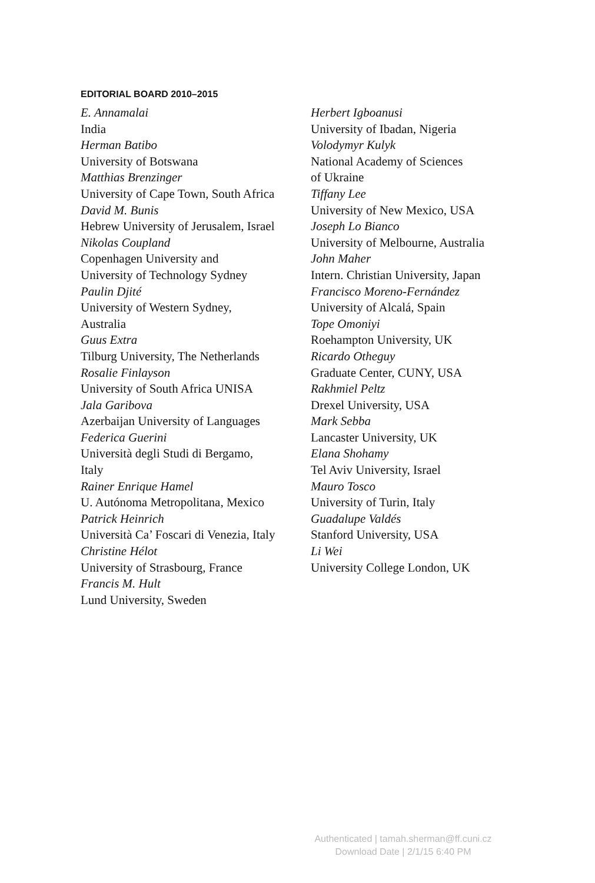EDITORIAL BOARD 2010–2015
E. Annamalai
India
Herman Batibo
University of Botswana
Matthias Brenzinger
University of Cape Town, South Africa
David M. Bunis
Hebrew University of Jerusalem, Israel
Nikolas Coupland
Copenhagen University and
University of Technology Sydney
Paulin Djité
University of Western Sydney,
Australia
Guus Extra
Tilburg University, The Netherlands
Rosalie Finlayson
University of South Africa UNISA
Jala Garibova
Azerbaijan University of Languages
Federica Guerini
Università degli Studi di Bergamo,
Italy
Rainer Enrique Hamel
U. Autónoma Metropolitana, Mexico
Patrick Heinrich
Università Ca’ Foscari di Venezia, Italy
Christine Hélot
University of Strasbourg, France
Francis M. Hult
Lund University, Sweden
Herbert Igboanusi
University of Ibadan, Nigeria
Volodymyr Kulyk
National Academy of Sciences
of Ukraine
Tiffany Lee
University of New Mexico, USA
Joseph Lo Bianco
University of Melbourne, Australia
John Maher
Intern. Christian University, Japan
Francisco Moreno-Fernández
University of Alcalá, Spain
Tope Omoniyi
Roehampton University, UK
Ricardo Otheguy
Graduate Center, CUNY, USA
Rakhmiel Peltz
Drexel University, USA
Mark Sebba
Lancaster University, UK
Elana Shohamy
Tel Aviv University, Israel
Mauro Tosco
University of Turin, Italy
Guadalupe Valdés
Stanford University, USA
Li Wei
University College London, UK
Authenticated | tamah.sherman@ff.cuni.cz
Download Date | 2/1/15 6:40 PM